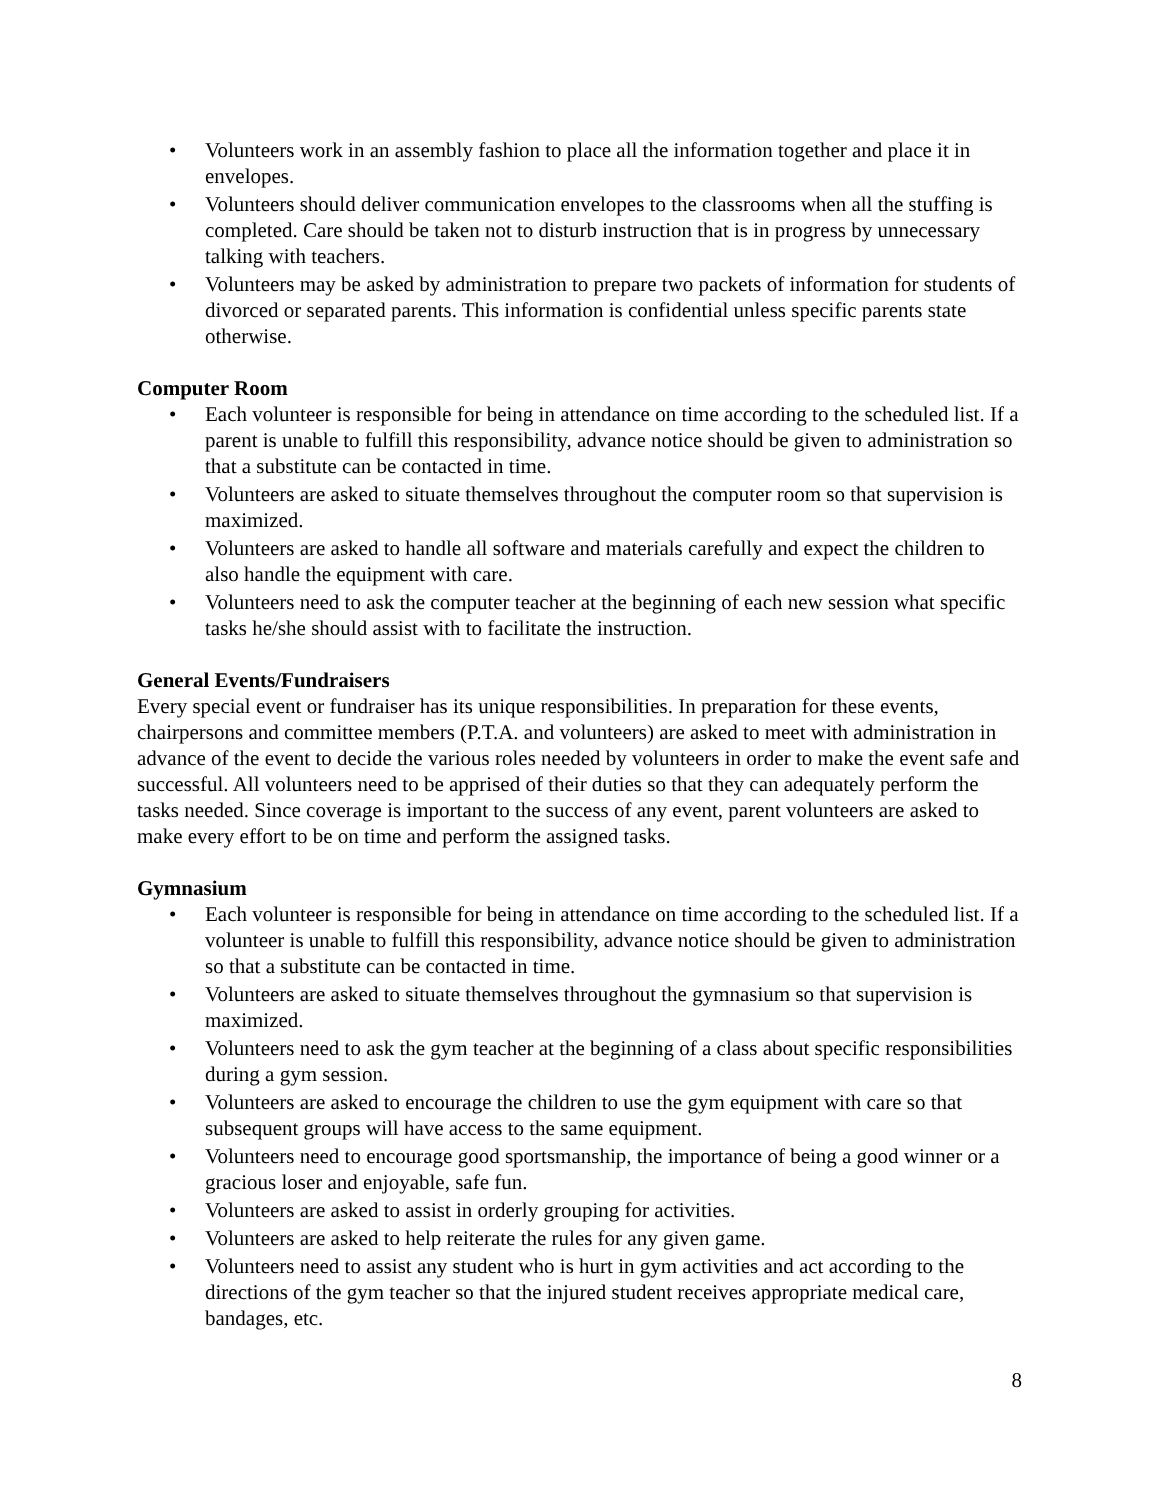• Volunteers work in an assembly fashion to place all the information together and place it in envelopes.
• Volunteers should deliver communication envelopes to the classrooms when all the stuffing is completed. Care should be taken not to disturb instruction that is in progress by unnecessary talking with teachers.
• Volunteers may be asked by administration to prepare two packets of information for students of divorced or separated parents. This information is confidential unless specific parents state otherwise.
Computer Room
• Each volunteer is responsible for being in attendance on time according to the scheduled list. If a parent is unable to fulfill this responsibility, advance notice should be given to administration so that a substitute can be contacted in time.
• Volunteers are asked to situate themselves throughout the computer room so that supervision is maximized.
• Volunteers are asked to handle all software and materials carefully and expect the children to also handle the equipment with care.
• Volunteers need to ask the computer teacher at the beginning of each new session what specific tasks he/she should assist with to facilitate the instruction.
General Events/Fundraisers
Every special event or fundraiser has its unique responsibilities. In preparation for these events, chairpersons and committee members (P.T.A. and volunteers) are asked to meet with administration in advance of the event to decide the various roles needed by volunteers in order to make the event safe and successful. All volunteers need to be apprised of their duties so that they can adequately perform the tasks needed. Since coverage is important to the success of any event, parent volunteers are asked to make every effort to be on time and perform the assigned tasks.
Gymnasium
• Each volunteer is responsible for being in attendance on time according to the scheduled list. If a volunteer is unable to fulfill this responsibility, advance notice should be given to administration so that a substitute can be contacted in time.
• Volunteers are asked to situate themselves throughout the gymnasium so that supervision is maximized.
• Volunteers need to ask the gym teacher at the beginning of a class about specific responsibilities during a gym session.
• Volunteers are asked to encourage the children to use the gym equipment with care so that subsequent groups will have access to the same equipment.
• Volunteers need to encourage good sportsmanship, the importance of being a good winner or a gracious loser and enjoyable, safe fun.
• Volunteers are asked to assist in orderly grouping for activities.
• Volunteers are asked to help reiterate the rules for any given game.
• Volunteers need to assist any student who is hurt in gym activities and act according to the directions of the gym teacher so that the injured student receives appropriate medical care, bandages, etc.
8